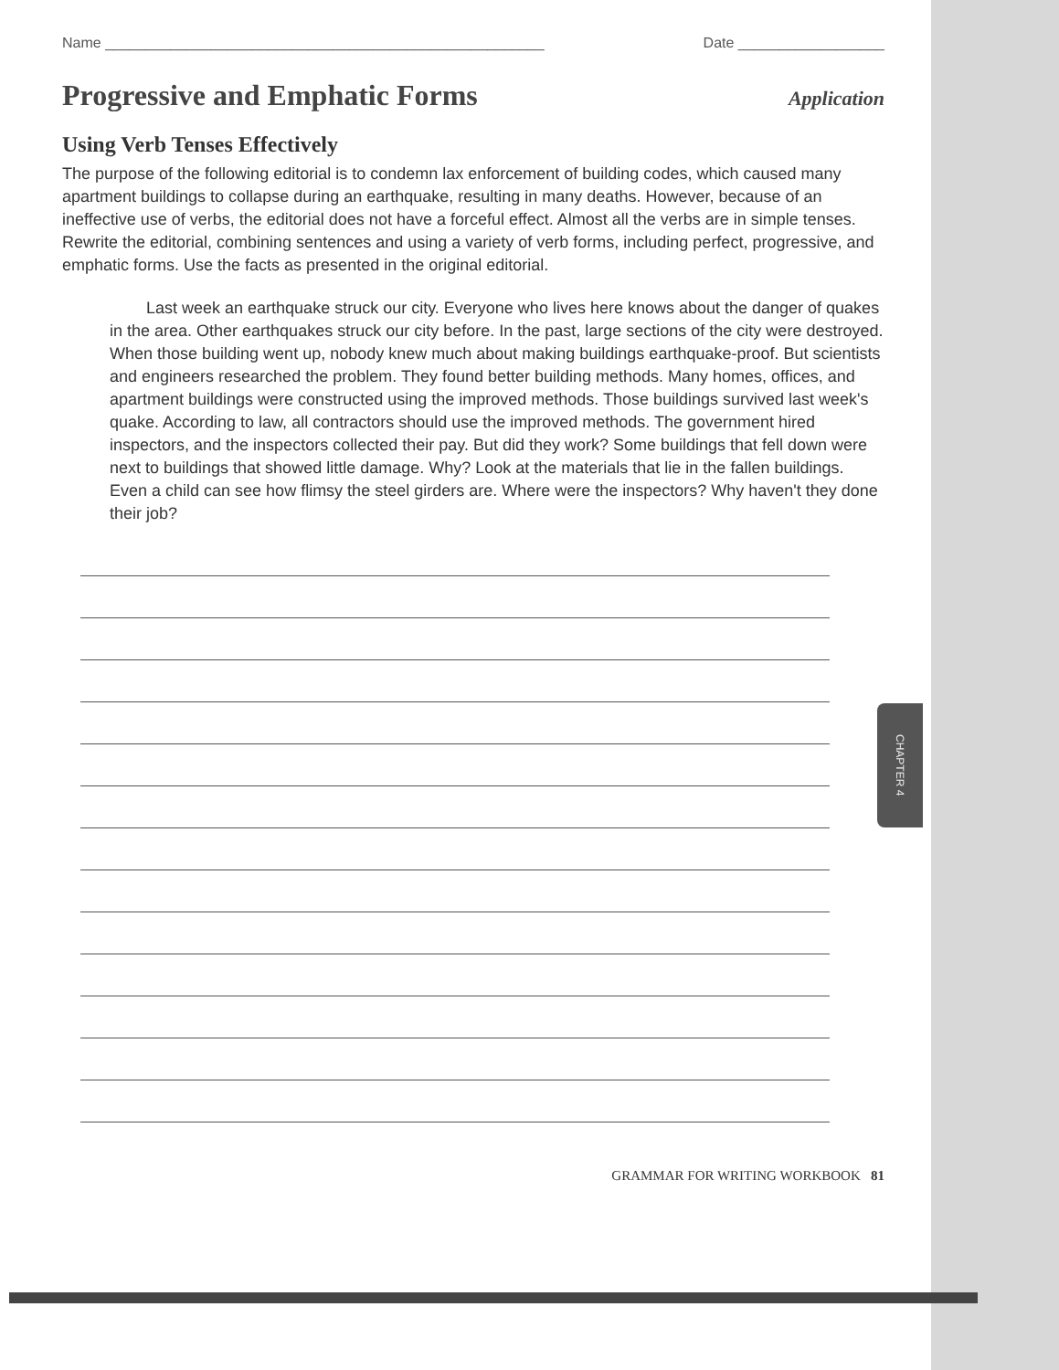CHAPTER 4
Name ______________________________________________________ Date __________________
Progressive and Emphatic Forms
Application
Using Verb Tenses Effectively
The purpose of the following editorial is to condemn lax enforcement of building codes, which caused many apartment buildings to collapse during an earthquake, resulting in many deaths. However, because of an ineffective use of verbs, the editorial does not have a forceful effect. Almost all the verbs are in simple tenses. Rewrite the editorial, combining sentences and using a variety of verb forms, including perfect, progressive, and emphatic forms. Use the facts as presented in the original editorial.
Last week an earthquake struck our city. Everyone who lives here knows about the danger of quakes in the area. Other earthquakes struck our city before. In the past, large sections of the city were destroyed. When those building went up, nobody knew much about making buildings earthquake-proof. But scientists and engineers researched the problem. They found better building methods. Many homes, offices, and apartment buildings were constructed using the improved methods. Those buildings survived last week's quake. According to law, all contractors should use the improved methods. The government hired inspectors, and the inspectors collected their pay. But did they work? Some buildings that fell down were next to buildings that showed little damage. Why? Look at the materials that lie in the fallen buildings. Even a child can see how flimsy the steel girders are. Where were the inspectors? Why haven't they done their job?
GRAMMAR FOR WRITING WORKBOOK 81